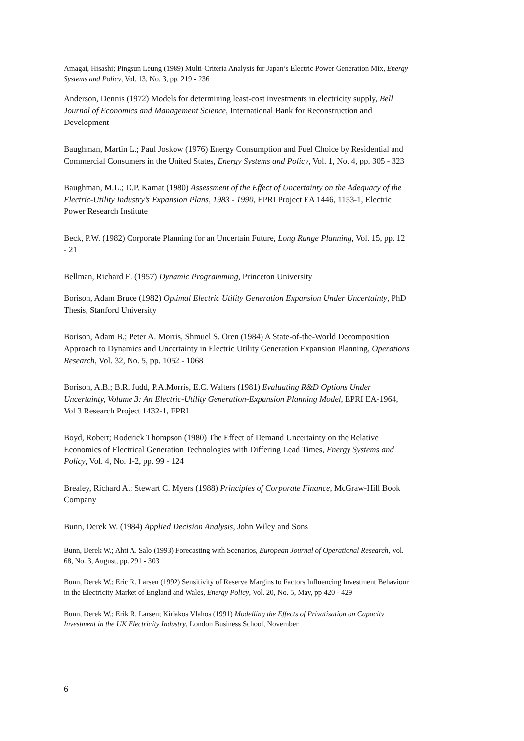Amagai, Hisashi; Pingsun Leung (1989) Multi-Criteria Analysis for Japan’s Electric Power Generation Mix, Energy Systems and Policy, Vol. 13, No. 3, pp. 219 - 236
Anderson, Dennis (1972) Models for determining least-cost investments in electricity supply, Bell Journal of Economics and Management Science, International Bank for Reconstruction and Development
Baughman, Martin L.; Paul Joskow (1976) Energy Consumption and Fuel Choice by Residential and Commercial Consumers in the United States, Energy Systems and Policy, Vol. 1, No. 4, pp. 305 - 323
Baughman, M.L.; D.P. Kamat (1980) Assessment of the Effect of Uncertainty on the Adequacy of the Electric-Utility Industry’s Expansion Plans, 1983 - 1990, EPRI Project EA 1446, 1153-1, Electric Power Research Institute
Beck, P.W. (1982) Corporate Planning for an Uncertain Future, Long Range Planning, Vol. 15, pp. 12 - 21
Bellman, Richard E. (1957) Dynamic Programming, Princeton University
Borison, Adam Bruce (1982) Optimal Electric Utility Generation Expansion Under Uncertainty, PhD Thesis, Stanford University
Borison, Adam B.; Peter A. Morris, Shmuel S. Oren (1984) A State-of-the-World Decomposition Approach to Dynamics and Uncertainty in Electric Utility Generation Expansion Planning, Operations Research, Vol. 32, No. 5, pp. 1052 - 1068
Borison, A.B.; B.R. Judd, P.A.Morris, E.C. Walters (1981) Evaluating R&D Options Under Uncertainty, Volume 3: An Electric-Utility Generation-Expansion Planning Model, EPRI EA-1964, Vol 3 Research Project 1432-1, EPRI
Boyd, Robert; Roderick Thompson (1980) The Effect of Demand Uncertainty on the Relative Economics of Electrical Generation Technologies with Differing Lead Times, Energy Systems and Policy, Vol. 4, No. 1-2, pp. 99 - 124
Brealey, Richard A.; Stewart C. Myers (1988) Principles of Corporate Finance, McGraw-Hill Book Company
Bunn, Derek W. (1984) Applied Decision Analysis, John Wiley and Sons
Bunn, Derek W.; Ahti A. Salo (1993) Forecasting with Scenarios, European Journal of Operational Research, Vol. 68, No. 3, August, pp. 291 - 303
Bunn, Derek W.; Eric R. Larsen (1992) Sensitivity of Reserve Margins to Factors Influencing Investment Behaviour in the Electricity Market of England and Wales, Energy Policy, Vol. 20, No. 5, May, pp 420 - 429
Bunn, Derek W.; Erik R. Larsen; Kiriakos Vlahos (1991) Modelling the Effects of Privatisation on Capacity Investment in the UK Electricity Industry, London Business School, November
6